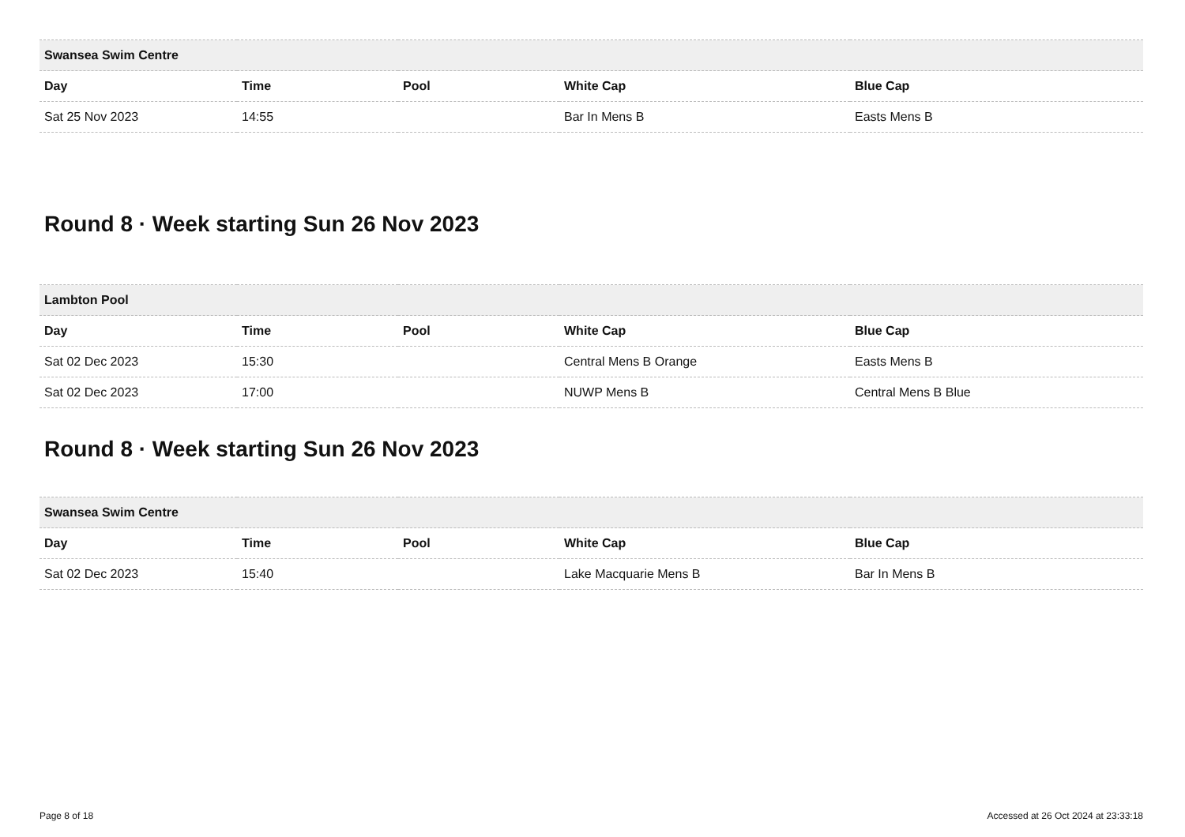| Swansea Swim Centre | | | | |
| --- | --- | --- | --- | --- |
| Day | Time | Pool | White Cap | Blue Cap |
| Sat 25 Nov 2023 | 14:55 | | Bar In Mens B | Easts Mens B |
Round 8 · Week starting Sun 26 Nov 2023
| Lambton Pool | | | | |
| --- | --- | --- | --- | --- |
| Day | Time | Pool | White Cap | Blue Cap |
| Sat 02 Dec 2023 | 15:30 | | Central Mens B Orange | Easts Mens B |
| Sat 02 Dec 2023 | 17:00 | | NUWP Mens B | Central Mens B Blue |
Round 8 · Week starting Sun 26 Nov 2023
| Swansea Swim Centre | | | | |
| --- | --- | --- | --- | --- |
| Day | Time | Pool | White Cap | Blue Cap |
| Sat 02 Dec 2023 | 15:40 | | Lake Macquarie Mens B | Bar In Mens B |
Page 8 of 18 Accessed at 26 Oct 2024 at 23:33:18